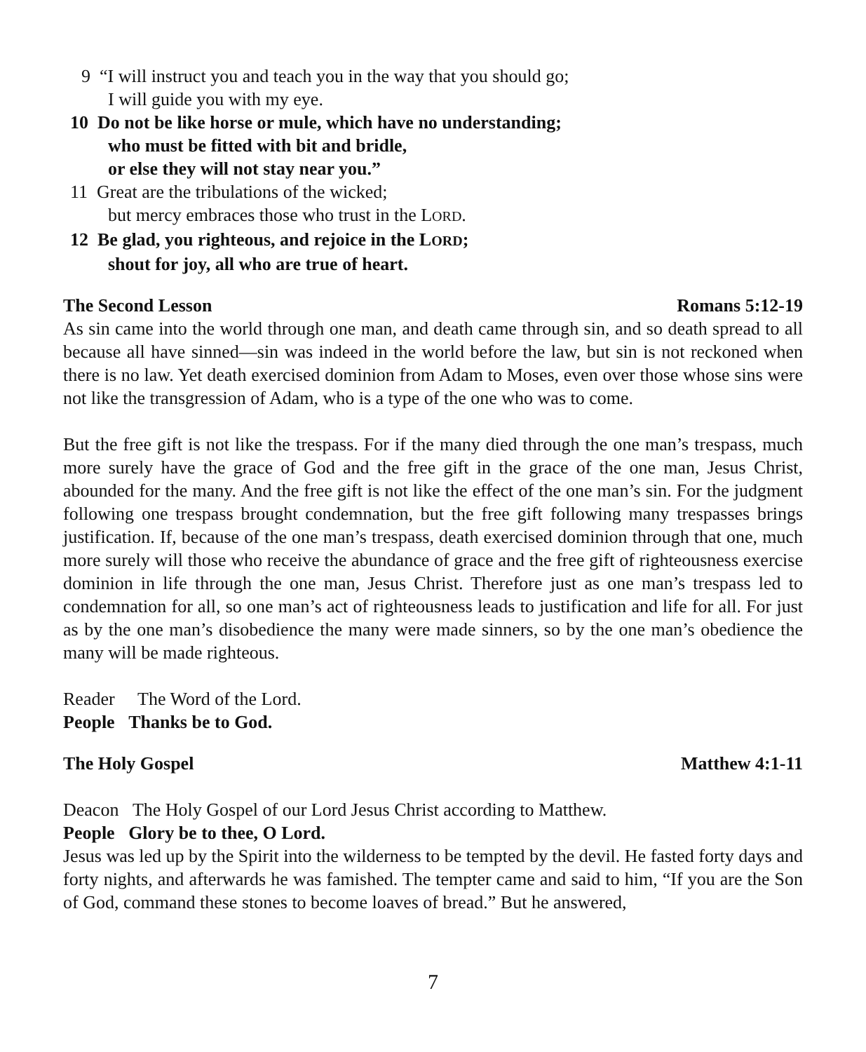9 “I will instruct you and teach you in the way that you should go;
I will guide you with my eye.
10 Do not be like horse or mule, which have no understanding;
who must be fitted with bit and bridle,
or else they will not stay near you.”
11 Great are the tribulations of the wicked;
but mercy embraces those who trust in the LORD.
12 Be glad, you righteous, and rejoice in the LORD;
shout for joy, all who are true of heart.
The Second Lesson Romans 5:12-19
As sin came into the world through one man, and death came through sin, and so death spread to all because all have sinned—sin was indeed in the world before the law, but sin is not reckoned when there is no law. Yet death exercised dominion from Adam to Moses, even over those whose sins were not like the transgression of Adam, who is a type of the one who was to come.
But the free gift is not like the trespass. For if the many died through the one man’s trespass, much more surely have the grace of God and the free gift in the grace of the one man, Jesus Christ, abounded for the many. And the free gift is not like the effect of the one man’s sin. For the judgment following one trespass brought condemnation, but the free gift following many trespasses brings justification. If, because of the one man’s trespass, death exercised dominion through that one, much more surely will those who receive the abundance of grace and the free gift of righteousness exercise dominion in life through the one man, Jesus Christ. Therefore just as one man’s trespass led to condemnation for all, so one man’s act of righteousness leads to justification and life for all. For just as by the one man’s disobedience the many were made sinners, so by the one man’s obedience the many will be made righteous.
Reader The Word of the Lord.
People Thanks be to God.
The Holy Gospel Matthew 4:1-11
Deacon The Holy Gospel of our Lord Jesus Christ according to Matthew.
People Glory be to thee, O Lord.
Jesus was led up by the Spirit into the wilderness to be tempted by the devil. He fasted forty days and forty nights, and afterwards he was famished. The tempter came and said to him, “If you are the Son of God, command these stones to become loaves of bread.” But he answered,
7